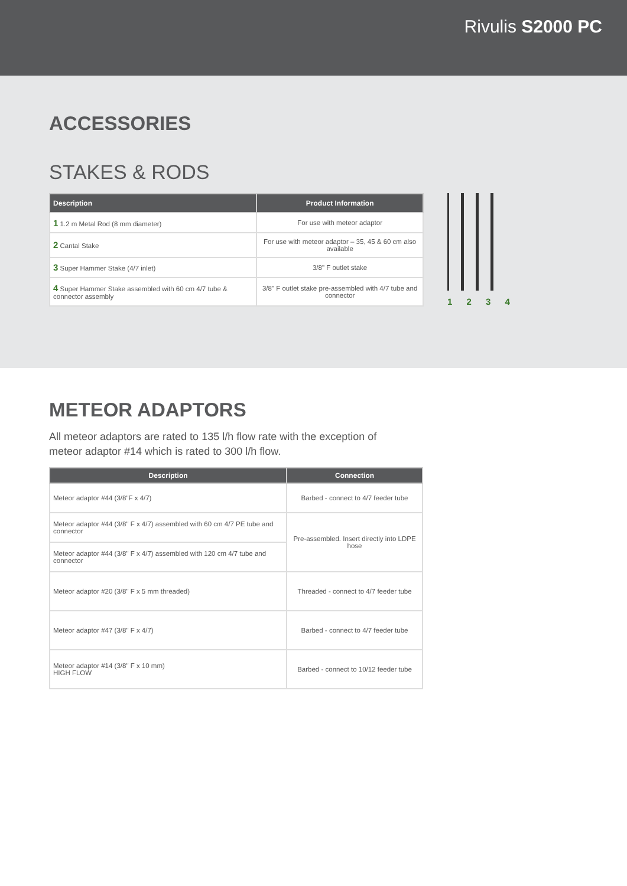Rivulis S2000 PC
ACCESSORIES
STAKES & RODS
| Description | Product Information |
| --- | --- |
| 1 1.2 m Metal Rod (8 mm diameter) | For use with meteor adaptor |
| 2 Cantal Stake | For use with meteor adaptor – 35, 45 & 60 cm also available |
| 3 Super Hammer Stake (4/7 inlet) | 3/8" F outlet stake |
| 4 Super Hammer Stake assembled with 60 cm 4/7 tube & connector assembly | 3/8" F outlet stake pre-assembled with 4/7 tube and connector |
1 2 3 4
METEOR ADAPTORS
All meteor adaptors are rated to 135 l/h flow rate with the exception of
meteor adaptor #14 which is rated to 300 l/h flow.
| Description | Connection |
| --- | --- |
| Meteor adaptor #44 (3/8"F x 4/7) | Barbed - connect to 4/7 feeder tube |
| Meteor adaptor #44 (3/8" F x 4/7) assembled with 60 cm 4/7 PE tube and connector | Pre-assembled. Insert directly into LDPE hose |
| Meteor adaptor #44 (3/8" F x 4/7) assembled with 120 cm 4/7 tube and connector | |
| Meteor adaptor #20 (3/8" F x 5 mm threaded) | Threaded - connect to 4/7 feeder tube |
| Meteor adaptor #47 (3/8" F x 4/7) | Barbed - connect to 4/7 feeder tube |
| Meteor adaptor #14 (3/8" F x 10 mm) HIGH FLOW | Barbed - connect to 10/12 feeder tube |